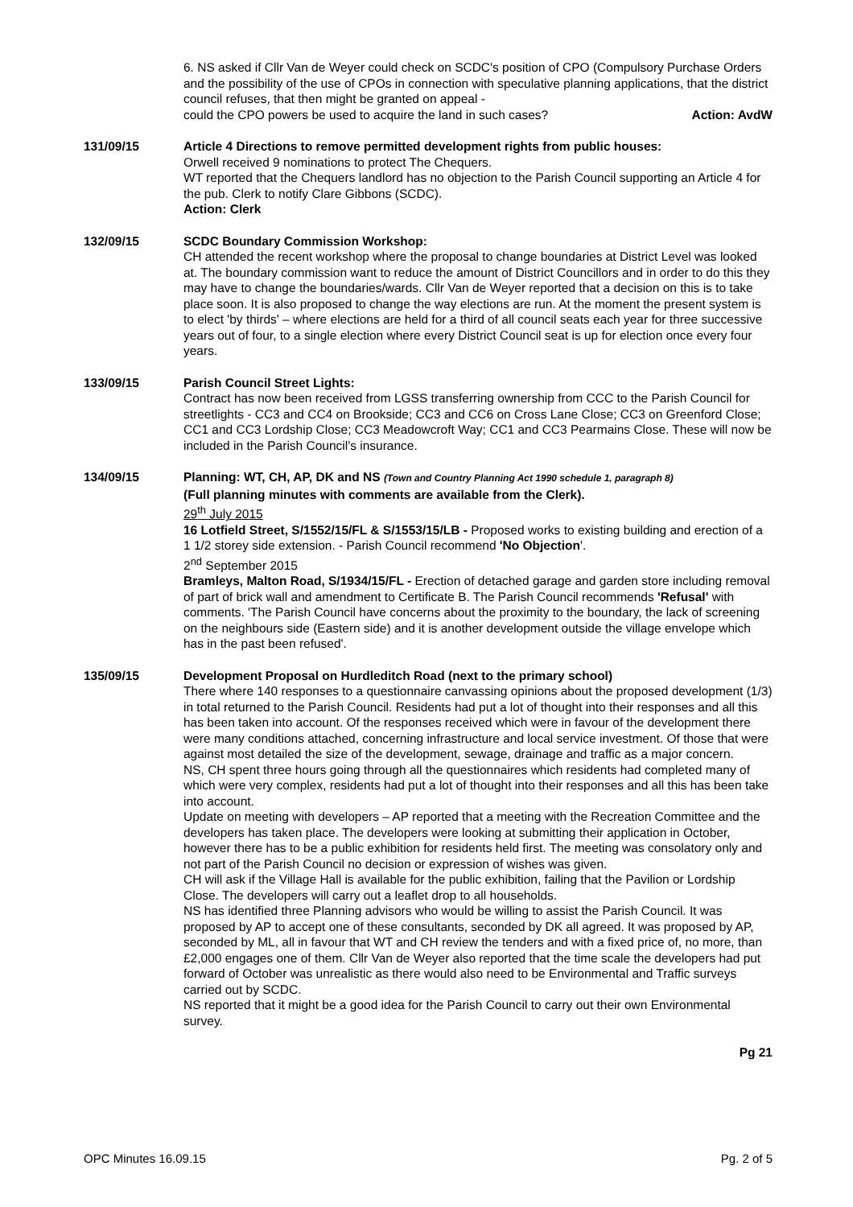6. NS asked if Cllr Van de Weyer could check on SCDC's position of CPO (Compulsory Purchase Orders and the possibility of the use of CPOs in connection with speculative planning applications, that the district council refuses, that then might be granted on appeal -
could the CPO powers be used to acquire the land in such cases? Action: AvdW
131/09/15 Article 4 Directions to remove permitted development rights from public houses:
Orwell received 9 nominations to protect The Chequers.
WT reported that the Chequers landlord has no objection to the Parish Council supporting an Article 4 for the pub. Clerk to notify Clare Gibbons (SCDC).
Action: Clerk
132/09/15 SCDC Boundary Commission Workshop:
CH attended the recent workshop where the proposal to change boundaries at District Level was looked at. The boundary commission want to reduce the amount of District Councillors and in order to do this they may have to change the boundaries/wards. Cllr Van de Weyer reported that a decision on this is to take place soon. It is also proposed to change the way elections are run. At the moment the present system is to elect 'by thirds' – where elections are held for a third of all council seats each year for three successive years out of four, to a single election where every District Council seat is up for election once every four years.
133/09/15 Parish Council Street Lights:
Contract has now been received from LGSS transferring ownership from CCC to the Parish Council for streetlights - CC3 and CC4 on Brookside; CC3 and CC6 on Cross Lane Close; CC3 on Greenford Close; CC1 and CC3 Lordship Close; CC3 Meadowcroft Way; CC1 and CC3 Pearmains Close. These will now be included in the Parish Council's insurance.
134/09/15 Planning: WT, CH, AP, DK and NS (Town and Country Planning Act 1990 schedule 1, paragraph 8)
(Full planning minutes with comments are available from the Clerk).
29<sup>th</sup> July 2015
16 Lotfield Street, S/1552/15/FL & S/1553/15/LB - Proposed works to existing building and erection of a 1 1/2 storey side extension. - Parish Council recommend 'No Objection'.
2<sup>nd</sup> September 2015
Bramleys, Malton Road, S/1934/15/FL - Erection of detached garage and garden store including removal of part of brick wall and amendment to Certificate B. The Parish Council recommends 'Refusal' with comments. 'The Parish Council have concerns about the proximity to the boundary, the lack of screening on the neighbours side (Eastern side) and it is another development outside the village envelope which has in the past been refused'.
135/09/15 Development Proposal on Hurdleditch Road (next to the primary school)
There where 140 responses to a questionnaire canvassing opinions about the proposed development (1/3) in total returned to the Parish Council. Residents had put a lot of thought into their responses and all this has been taken into account. Of the responses received which were in favour of the development there were many conditions attached, concerning infrastructure and local service investment. Of those that were against most detailed the size of the development, sewage, drainage and traffic as a major concern.
NS, CH spent three hours going through all the questionnaires which residents had completed many of which were very complex, residents had put a lot of thought into their responses and all this has been take into account.
Update on meeting with developers – AP reported that a meeting with the Recreation Committee and the developers has taken place. The developers were looking at submitting their application in October, however there has to be a public exhibition for residents held first. The meeting was consolatory only and not part of the Parish Council no decision or expression of wishes was given.
CH will ask if the Village Hall is available for the public exhibition, failing that the Pavilion or Lordship Close. The developers will carry out a leaflet drop to all households.
NS has identified three Planning advisors who would be willing to assist the Parish Council. It was proposed by AP to accept one of these consultants, seconded by DK all agreed. It was proposed by AP, seconded by ML, all in favour that WT and CH review the tenders and with a fixed price of, no more, than £2,000 engages one of them. Cllr Van de Weyer also reported that the time scale the developers had put forward of October was unrealistic as there would also need to be Environmental and Traffic surveys carried out by SCDC.
NS reported that it might be a good idea for the Parish Council to carry out their own Environmental survey.
Pg 21
OPC Minutes 16.09.15 Pg. 2 of 5